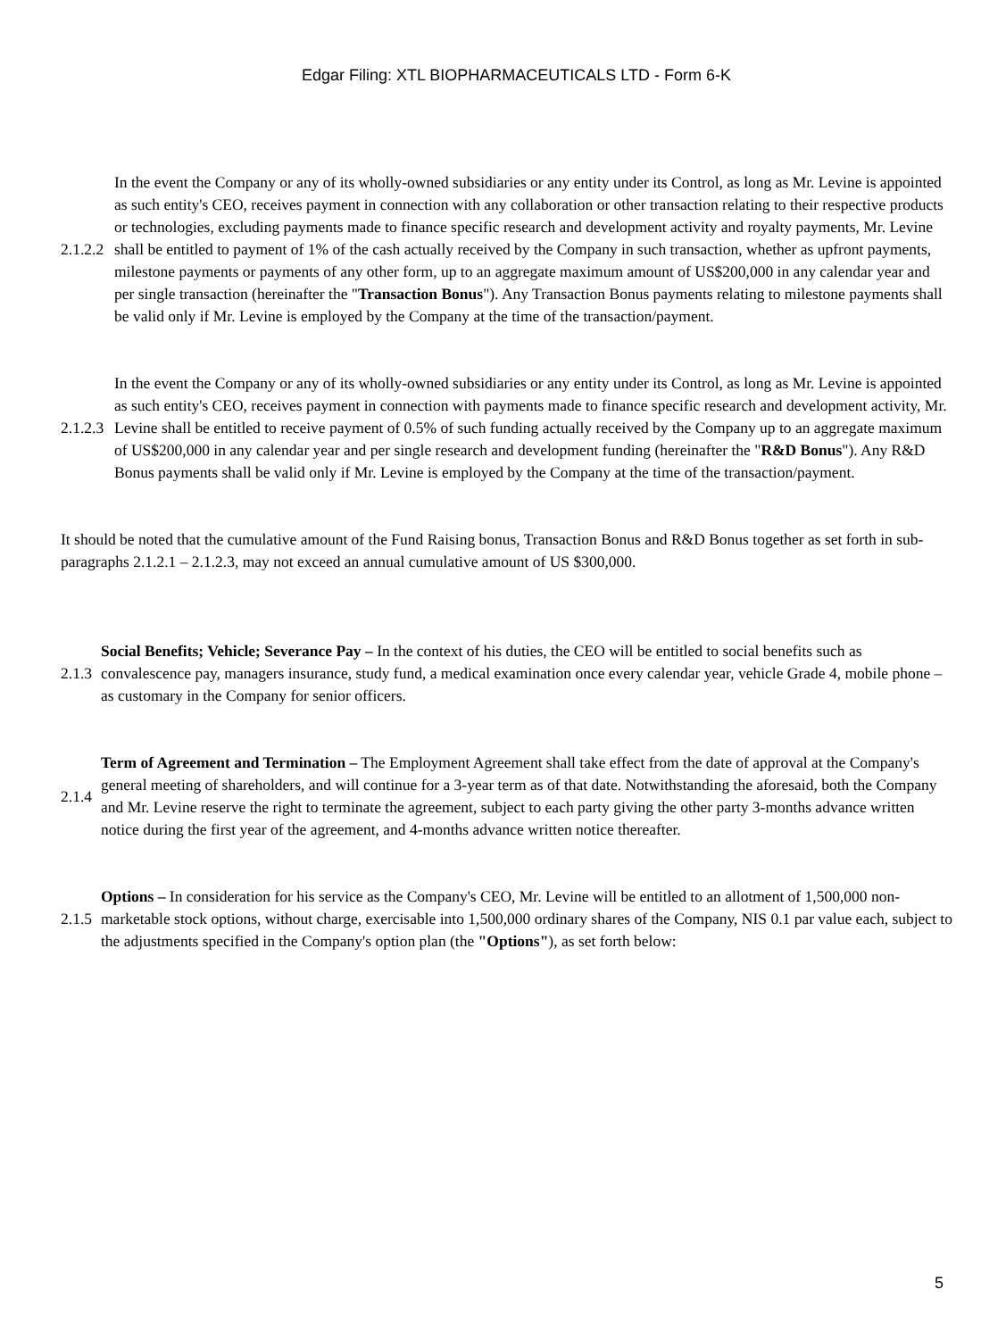Edgar Filing: XTL BIOPHARMACEUTICALS LTD - Form 6-K
2.1.2.2
In the event the Company or any of its wholly-owned subsidiaries or any entity under its Control, as long as Mr. Levine is appointed as such entity's CEO, receives payment in connection with any collaboration or other transaction relating to their respective products or technologies, excluding payments made to finance specific research and development activity and royalty payments, Mr. Levine shall be entitled to payment of 1% of the cash actually received by the Company in such transaction, whether as upfront payments, milestone payments or payments of any other form, up to an aggregate maximum amount of US$200,000 in any calendar year and per single transaction (hereinafter the "Transaction Bonus"). Any Transaction Bonus payments relating to milestone payments shall be valid only if Mr. Levine is employed by the Company at the time of the transaction/payment.
2.1.2.3
In the event the Company or any of its wholly-owned subsidiaries or any entity under its Control, as long as Mr. Levine is appointed as such entity's CEO, receives payment in connection with payments made to finance specific research and development activity, Mr. Levine shall be entitled to receive payment of 0.5% of such funding actually received by the Company up to an aggregate maximum of US$200,000 in any calendar year and per single research and development funding (hereinafter the "R&D Bonus"). Any R&D Bonus payments shall be valid only if Mr. Levine is employed by the Company at the time of the transaction/payment.
It should be noted that the cumulative amount of the Fund Raising bonus, Transaction Bonus and R&D Bonus together as set forth in sub-paragraphs 2.1.2.1 – 2.1.2.3, may not exceed an annual cumulative amount of US $300,000.
2.1.3
Social Benefits; Vehicle; Severance Pay – In the context of his duties, the CEO will be entitled to social benefits such as convalescence pay, managers insurance, study fund, a medical examination once every calendar year, vehicle Grade 4, mobile phone – as customary in the Company for senior officers.
2.1.4
Term of Agreement and Termination – The Employment Agreement shall take effect from the date of approval at the Company's general meeting of shareholders, and will continue for a 3-year term as of that date. Notwithstanding the aforesaid, both the Company and Mr. Levine reserve the right to terminate the agreement, subject to each party giving the other party 3-months advance written notice during the first year of the agreement, and 4-months advance written notice thereafter.
2.1.5
Options – In consideration for his service as the Company's CEO, Mr. Levine will be entitled to an allotment of 1,500,000 non-marketable stock options, without charge, exercisable into 1,500,000 ordinary shares of the Company, NIS 0.1 par value each, subject to the adjustments specified in the Company's option plan (the "Options"), as set forth below:
5